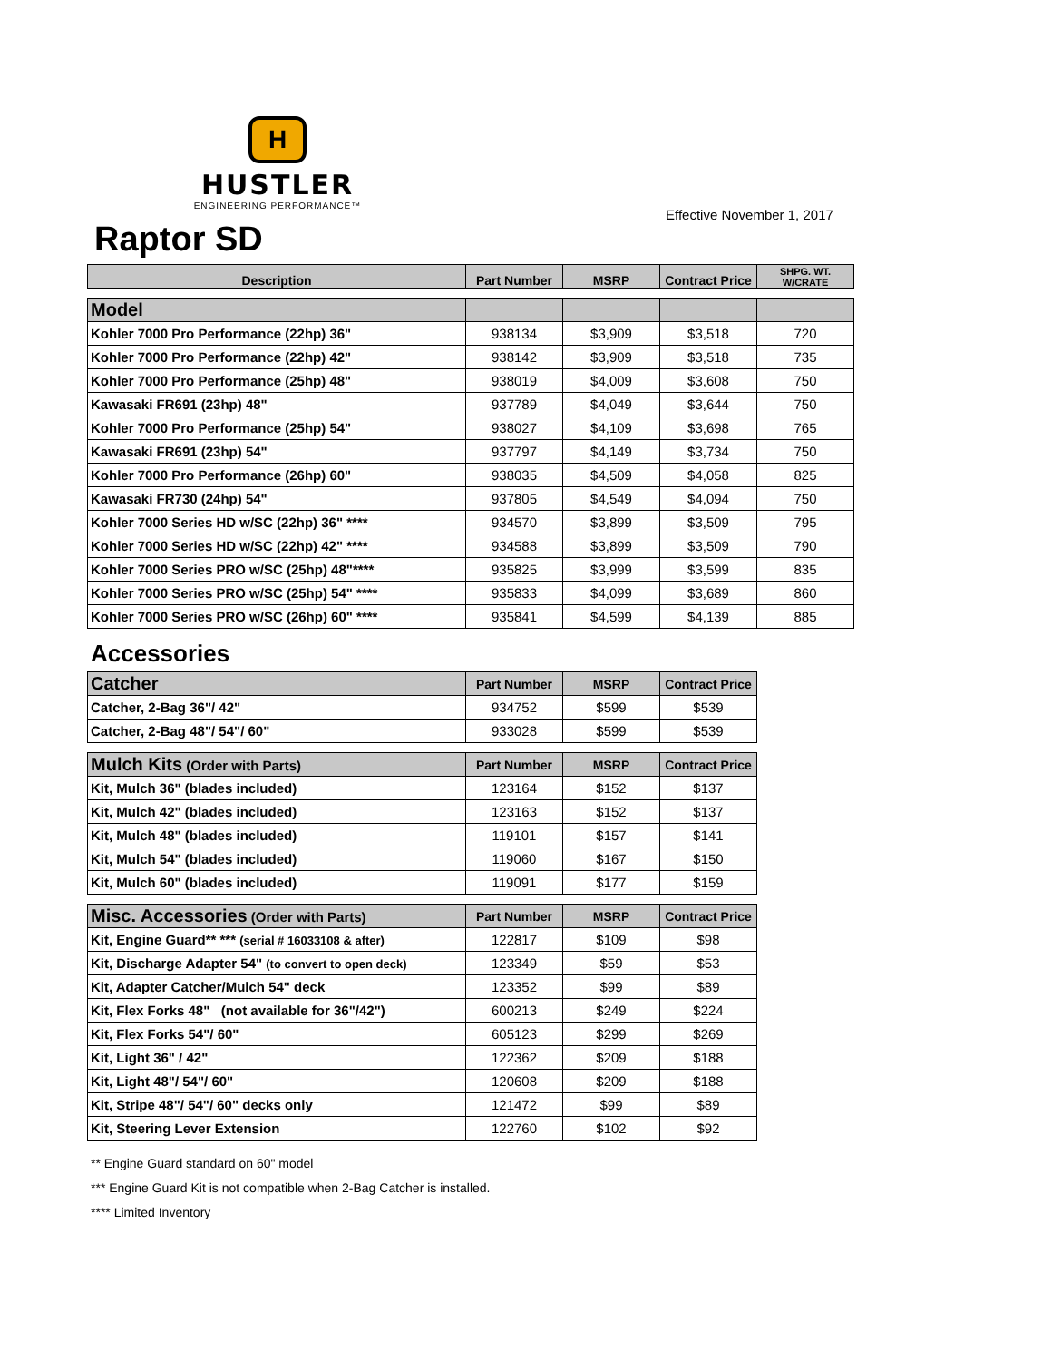H
HUSTLER
ENGINEERING PERFORMANCE™
Effective November 1, 2017
Raptor SD
| Description | Part Number | MSRP | Contract Price | SHPG. WT. W/CRATE |
| --- | --- | --- | --- | --- |
| Model | | | | |
| Kohler 7000 Pro Performance (22hp) 36" | 938134 | $3,909 | $3,518 | 720 |
| Kohler 7000 Pro Performance (22hp) 42" | 938142 | $3,909 | $3,518 | 735 |
| Kohler 7000 Pro Performance (25hp) 48" | 938019 | $4,009 | $3,608 | 750 |
| Kawasaki FR691 (23hp) 48" | 937789 | $4,049 | $3,644 | 750 |
| Kohler 7000 Pro Performance (25hp) 54" | 938027 | $4,109 | $3,698 | 765 |
| Kawasaki FR691 (23hp) 54" | 937797 | $4,149 | $3,734 | 750 |
| Kohler 7000 Pro Performance (26hp) 60" | 938035 | $4,509 | $4,058 | 825 |
| Kawasaki FR730 (24hp) 54" | 937805 | $4,549 | $4,094 | 750 |
| Kohler 7000 Series HD w/SC (22hp) 36" **** | 934570 | $3,899 | $3,509 | 795 |
| Kohler 7000 Series HD w/SC (22hp) 42" **** | 934588 | $3,899 | $3,509 | 790 |
| Kohler 7000 Series PRO w/SC (25hp) 48"**** | 935825 | $3,999 | $3,599 | 835 |
| Kohler 7000 Series PRO w/SC (25hp) 54" **** | 935833 | $4,099 | $3,689 | 860 |
| Kohler 7000 Series PRO w/SC (26hp) 60" **** | 935841 | $4,599 | $4,139 | 885 |
Accessories
| Catcher | Part Number | MSRP | Contract Price |
| Catcher, 2-Bag 36"/ 42" | 934752 | $599 | $539 |
| Catcher, 2-Bag 48"/ 54"/ 60" | 933028 | $599 | $539 |
| Mulch Kits (Order with Parts) | Part Number | MSRP | Contract Price |
| Kit, Mulch 36" (blades included) | 123164 | $152 | $137 |
| Kit, Mulch 42" (blades included) | 123163 | $152 | $137 |
| Kit, Mulch 48" (blades included) | 119101 | $157 | $141 |
| Kit, Mulch 54" (blades included) | 119060 | $167 | $150 |
| Kit, Mulch 60" (blades included) | 119091 | $177 | $159 |
| Misc. Accessories (Order with Parts) | Part Number | MSRP | Contract Price |
| Kit, Engine Guard** *** (serial # 16033108 & after) | 122817 | $109 | $98 |
| Kit, Discharge Adapter 54" (to convert to open deck) | 123349 | $59 | $53 |
| Kit, Adapter Catcher/Mulch 54" deck | 123352 | $99 | $89 |
| Kit, Flex Forks 48" (not available for 36"/42") | 600213 | $249 | $224 |
| Kit, Flex Forks 54"/ 60" | 605123 | $299 | $269 |
| Kit, Light 36" / 42" | 122362 | $209 | $188 |
| Kit, Light 48"/ 54"/ 60" | 120608 | $209 | $188 |
| Kit, Stripe 48"/ 54"/ 60" decks only | 121472 | $99 | $89 |
| Kit, Steering Lever Extension | 122760 | $102 | $92 |
** Engine Guard standard on 60" model
*** Engine Guard Kit is not compatible when 2-Bag Catcher is installed.
**** Limited Inventory